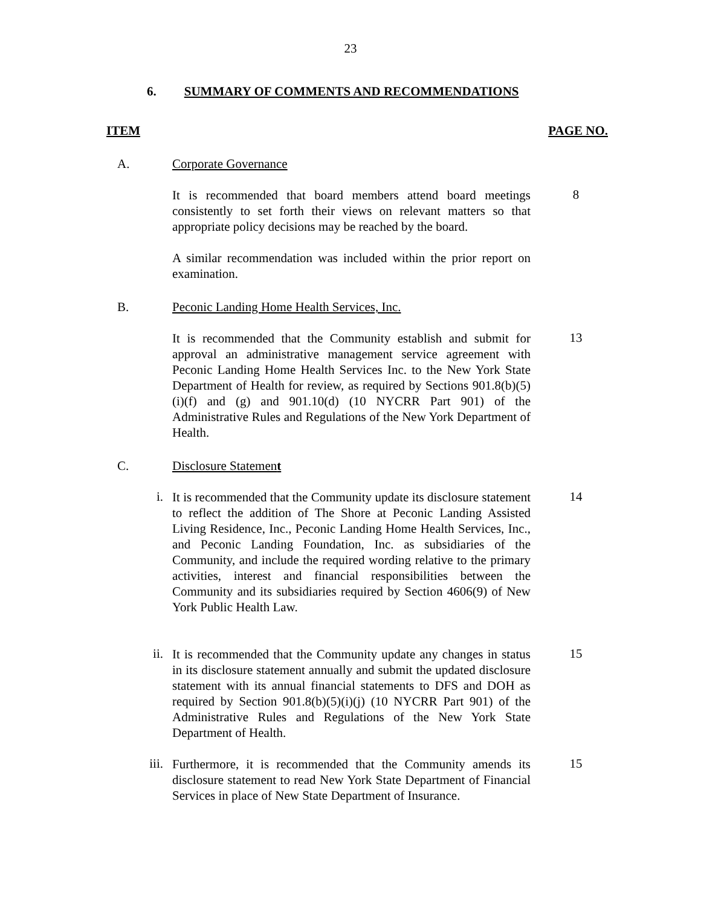23
6. SUMMARY OF COMMENTS AND RECOMMENDATIONS
ITEM PAGE NO.
A. Corporate Governance
It is recommended that board members attend board meetings consistently to set forth their views on relevant matters so that appropriate policy decisions may be reached by the board.
8
A similar recommendation was included within the prior report on examination.
B. Peconic Landing Home Health Services, Inc.
It is recommended that the Community establish and submit for approval an administrative management service agreement with Peconic Landing Home Health Services Inc. to the New York State Department of Health for review, as required by Sections 901.8(b)(5)(i)(f) and (g) and 901.10(d) (10 NYCRR Part 901) of the Administrative Rules and Regulations of the New York Department of Health.
13
C. Disclosure Statement
i.
It is recommended that the Community update its disclosure statement to reflect the addition of The Shore at Peconic Landing Assisted Living Residence, Inc., Peconic Landing Home Health Services, Inc., and Peconic Landing Foundation, Inc. as subsidiaries of the Community, and include the required wording relative to the primary activities, interest and financial responsibilities between the Community and its subsidiaries required by Section 4606(9) of New York Public Health Law.
14
ii.
It is recommended that the Community update any changes in status in its disclosure statement annually and submit the updated disclosure statement with its annual financial statements to DFS and DOH as required by Section 901.8(b)(5)(i)(j) (10 NYCRR Part 901) of the Administrative Rules and Regulations of the New York State Department of Health.
15
iii.
Furthermore, it is recommended that the Community amends its disclosure statement to read New York State Department of Financial Services in place of New State Department of Insurance.
15